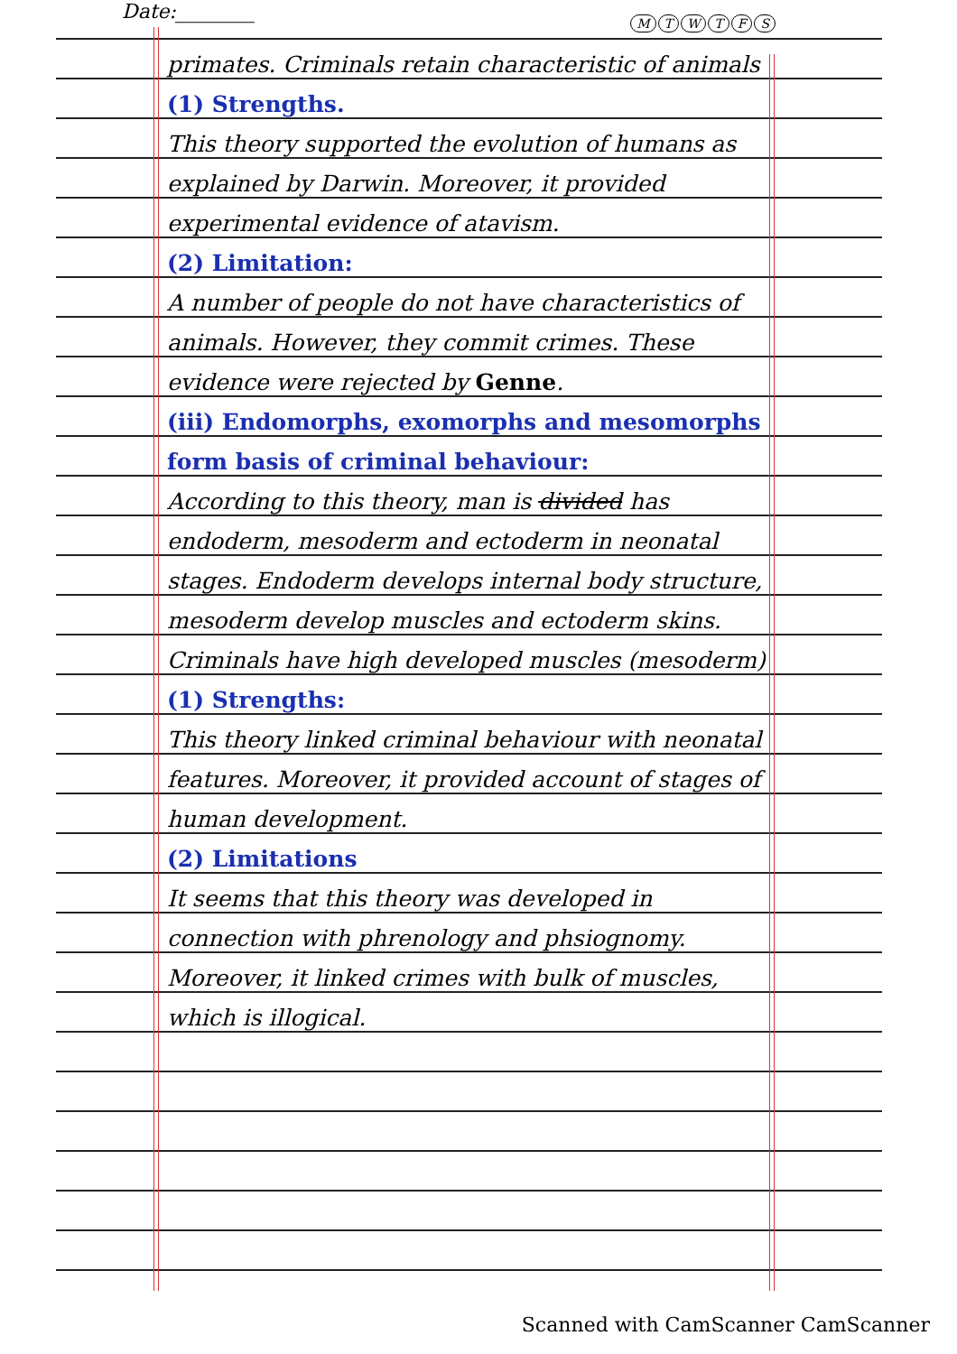Date:________
MTWTFS
primates. Criminals retain characteristic of animals
(1) Strengths.
This theory supported the evolution of humans as explained by Darwin. Moreover, it provided experimental evidence of atavism.
(2) Limitation:
A number of people do not have characteristics of animals. However, they commit crimes. These evidence were rejected by Genne.
(iii) Endomorphs, exomorphs and mesomorphs form basis of criminal behaviour:
According to this theory, man is divided has endoderm, mesoderm and ectoderm in neonatal stages. Endoderm develops internal body structure, mesoderm develop muscles and ectoderm skins. Criminals have high developed muscles (mesoderm)
(1) Strengths:
This theory linked criminal behaviour with neonatal features. Moreover, it provided account of stages of human development.
(2) Limitations
It seems that this theory was developed in connection with phrenology and phsiognomy. Moreover, it linked crimes with bulk of muscles, which is illogical.
Scanned with CamScanner CamScanner